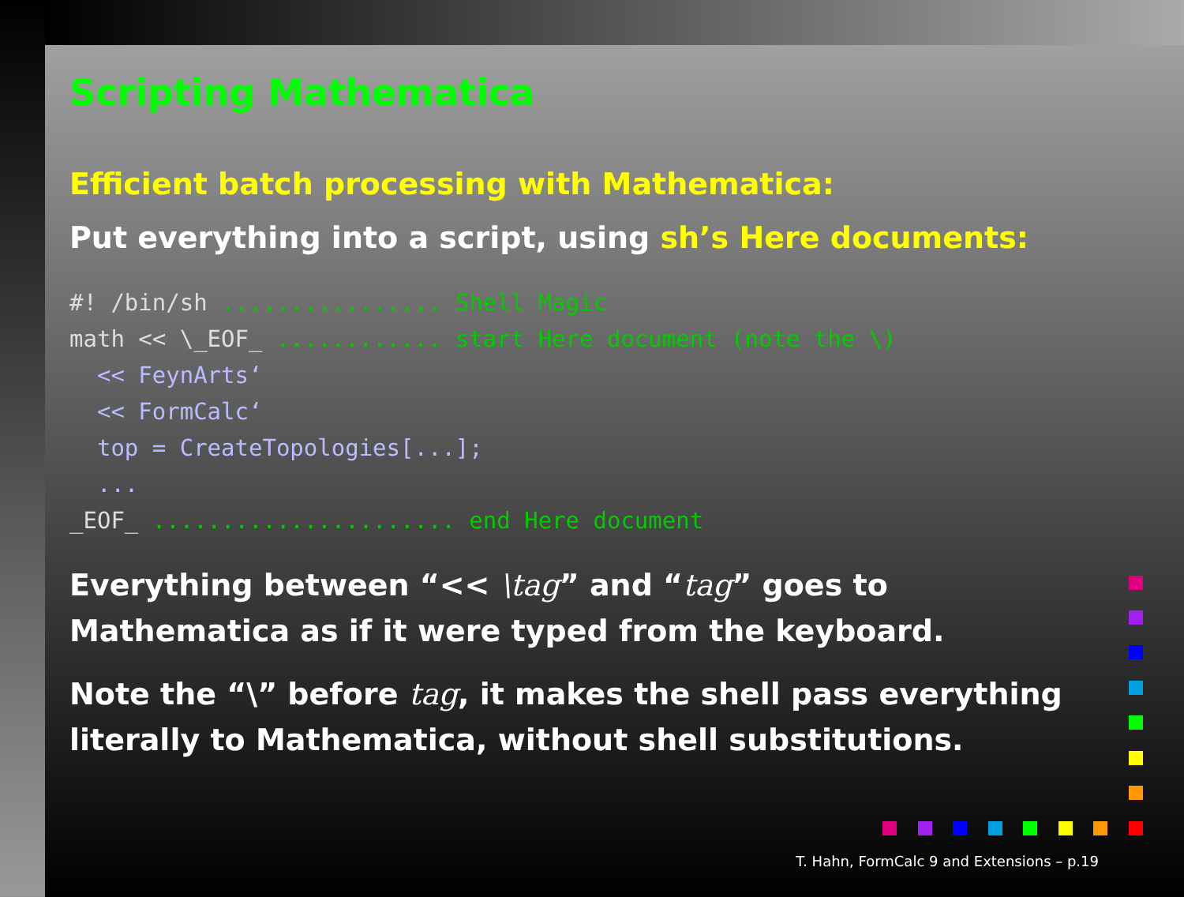Scripting Mathematica
Efficient batch processing with Mathematica:
Put everything into a script, using sh’s Here documents:
#! /bin/sh ................ Shell Magic
math << \_EOF_ ............ start Here document (note the \)
  << FeynArts‘
  << FormCalc‘
  top = CreateTopologies[...];
  ...
_EOF_ ...................... end Here document
Everything between “<< \tag” and “tag” goes to Mathematica as if it were typed from the keyboard.
Note the “\” before tag, it makes the shell pass everything literally to Mathematica, without shell substitutions.
T. Hahn, FormCalc 9 and Extensions – p.19